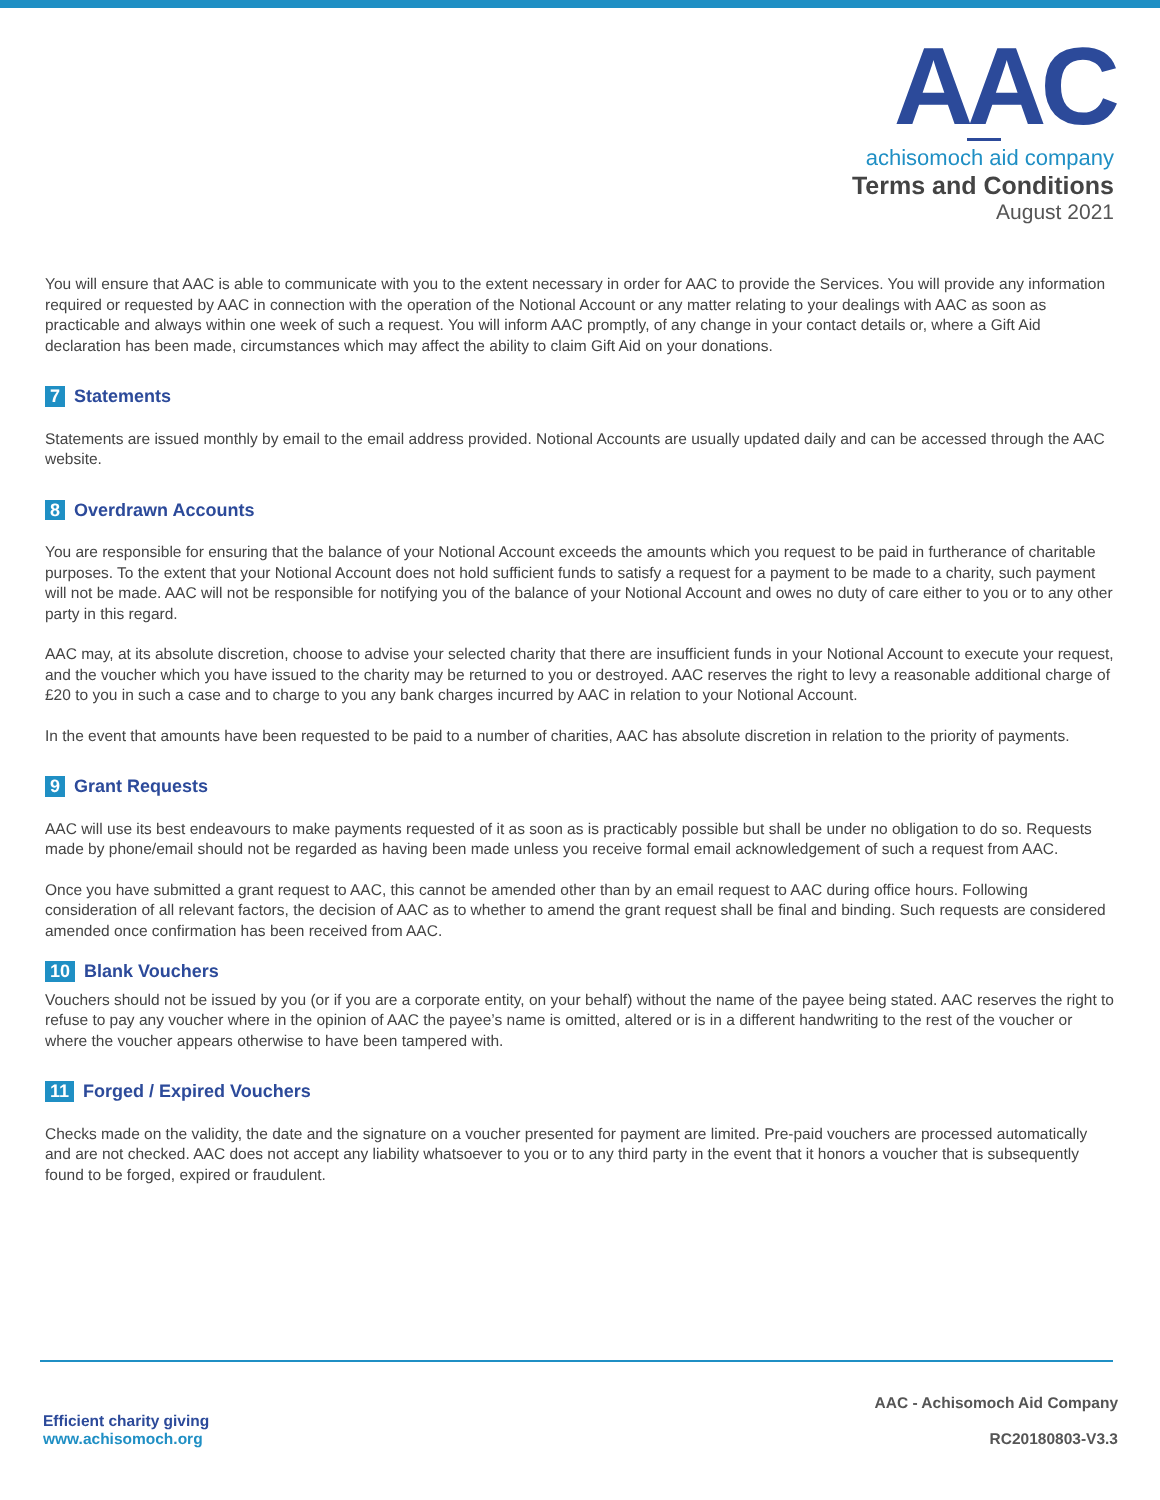AAC
achisomoch aid company
Terms and Conditions
August 2021
You will ensure that AAC is able to communicate with you to the extent necessary in order for AAC to provide the Services. You will provide any information required or requested by AAC in connection with the operation of the Notional Account or any matter relating to your dealings with AAC as soon as practicable and always within one week of such a request. You will inform AAC promptly, of any change in your contact details or, where a Gift Aid declaration has been made, circumstances which may affect the ability to claim Gift Aid on your donations.
7 Statements
Statements are issued monthly by email to the email address provided. Notional Accounts are usually updated daily and can be accessed through the AAC website.
8 Overdrawn Accounts
You are responsible for ensuring that the balance of your Notional Account exceeds the amounts which you request to be paid in furtherance of charitable purposes. To the extent that your Notional Account does not hold sufficient funds to satisfy a request for a payment to be made to a charity, such payment will not be made. AAC will not be responsible for notifying you of the balance of your Notional Account and owes no duty of care either to you or to any other party in this regard.
AAC may, at its absolute discretion, choose to advise your selected charity that there are insufficient funds in your Notional Account to execute your request, and the voucher which you have issued to the charity may be returned to you or destroyed. AAC reserves the right to levy a reasonable additional charge of £20 to you in such a case and to charge to you any bank charges incurred by AAC in relation to your Notional Account.
In the event that amounts have been requested to be paid to a number of charities, AAC has absolute discretion in relation to the priority of payments.
9 Grant Requests
AAC will use its best endeavours to make payments requested of it as soon as is practicably possible but shall be under no obligation to do so. Requests made by phone/email should not be regarded as having been made unless you receive formal email acknowledgement of such a request from AAC.
Once you have submitted a grant request to AAC, this cannot be amended other than by an email request to AAC during office hours. Following consideration of all relevant factors, the decision of AAC as to whether to amend the grant request shall be final and binding. Such requests are considered amended once confirmation has been received from AAC.
10 Blank Vouchers
Vouchers should not be issued by you (or if you are a corporate entity, on your behalf) without the name of the payee being stated. AAC reserves the right to refuse to pay any voucher where in the opinion of AAC the payee’s name is omitted, altered or is in a different handwriting to the rest of the voucher or where the voucher appears otherwise to have been tampered with.
11 Forged / Expired Vouchers
Checks made on the validity, the date and the signature on a voucher presented for payment are limited. Pre-paid vouchers are processed automatically and are not checked. AAC does not accept any liability whatsoever to you or to any third party in the event that it honors a voucher that is subsequently found to be forged, expired or fraudulent.
Efficient charity giving
www.achisomoch.org
AAC - Achisomoch Aid Company
RC20180803-V3.3